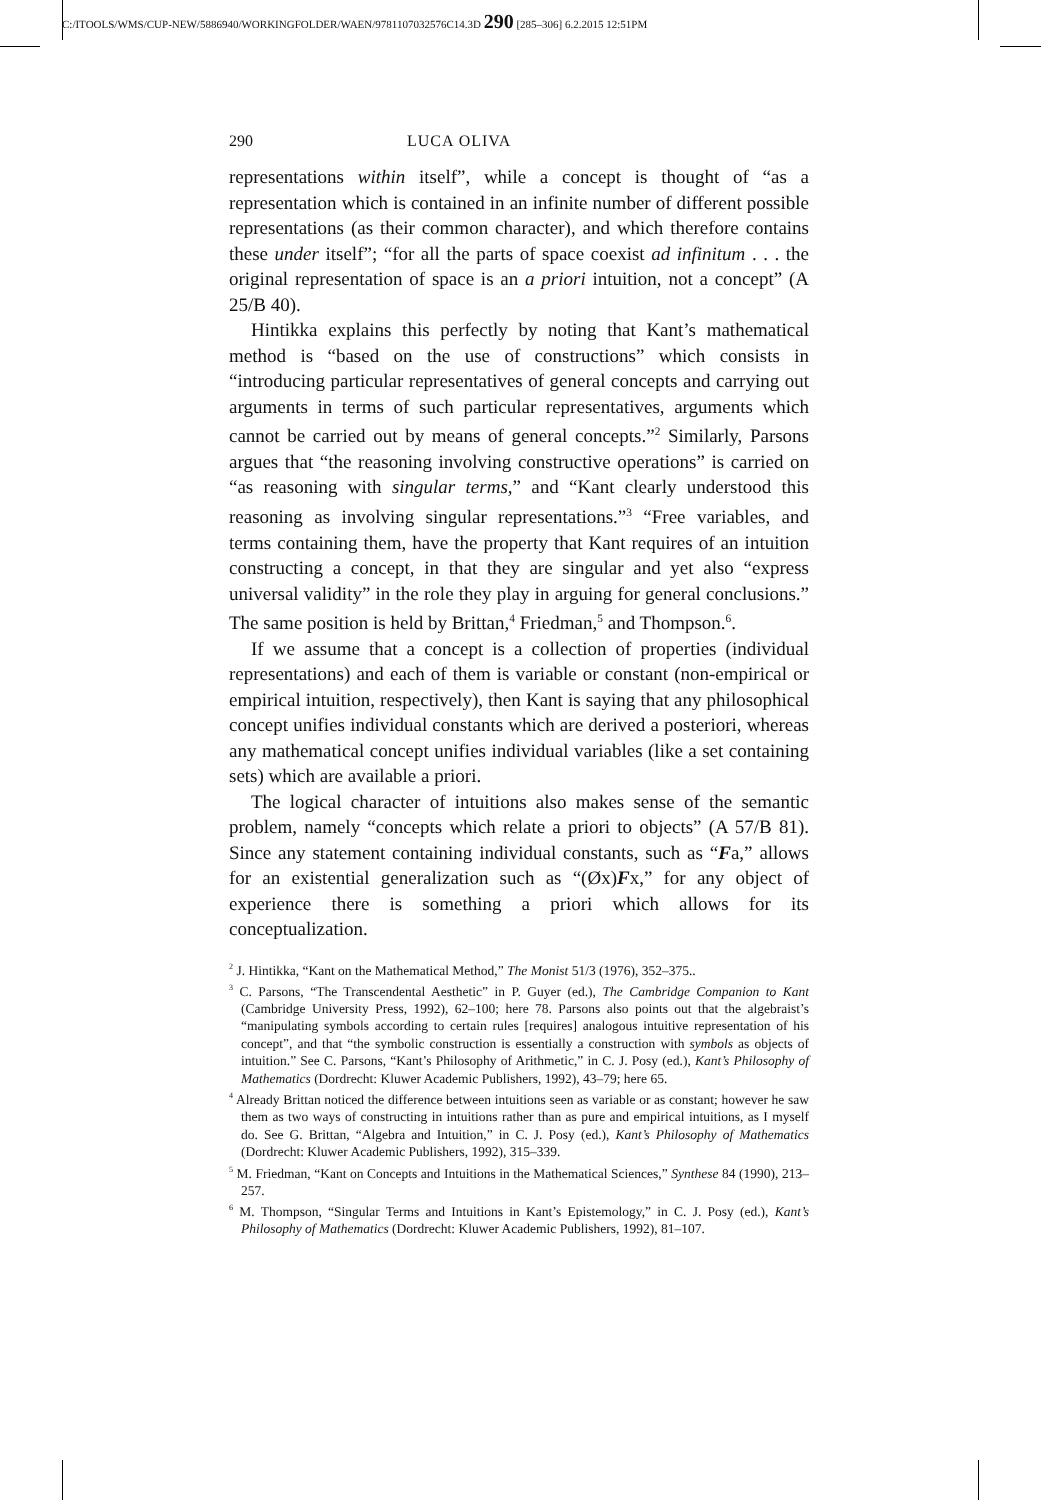C:/ITOOLS/WMS/CUP-NEW/5886940/WORKINGFOLDER/WAEN/9781107032576C14.3D 290 [285–306] 6.2.2015 12:51PM
290 LUCA OLIVA
representations within itself”, while a concept is thought of “as a representation which is contained in an infinite number of different possible representations (as their common character), and which therefore contains these under itself”; “for all the parts of space coexist ad infinitum . . . the original representation of space is an a priori intuition, not a concept” (A 25/B 40).
Hintikka explains this perfectly by noting that Kant’s mathematical method is “based on the use of constructions” which consists in “introducing particular representatives of general concepts and carrying out arguments in terms of such particular representatives, arguments which cannot be carried out by means of general concepts.”<sup>2</sup> Similarly, Parsons argues that “the reasoning involving constructive operations” is carried on “as reasoning with singular terms,” and “Kant clearly understood this reasoning as involving singular representations.”<sup>3</sup> “Free variables, and terms containing them, have the property that Kant requires of an intuition constructing a concept, in that they are singular and yet also “express universal validity” in the role they play in arguing for general conclusions.” The same position is held by Brittan,<sup>4</sup> Friedman,<sup>5</sup> and Thompson.<sup>6</sup>.
If we assume that a concept is a collection of properties (individual representations) and each of them is variable or constant (non-empirical or empirical intuition, respectively), then Kant is saying that any philosophical concept unifies individual constants which are derived a posteriori, whereas any mathematical concept unifies individual variables (like a set containing sets) which are available a priori.
The logical character of intuitions also makes sense of the semantic problem, namely “concepts which relate a priori to objects” (A 57/B 81). Since any statement containing individual constants, such as “Fa,” allows for an existential generalization such as “(Øx)Fx,” for any object of experience there is something a priori which allows for its conceptualization.
<sup>2</sup> J. Hintikka, “Kant on the Mathematical Method,” The Monist 51/3 (1976), 352–375..
<sup>3</sup> C. Parsons, “The Transcendental Aesthetic” in P. Guyer (ed.), The Cambridge Companion to Kant (Cambridge University Press, 1992), 62–100; here 78. Parsons also points out that the algebraist’s “manipulating symbols according to certain rules [requires] analogous intuitive representation of his concept”, and that “the symbolic construction is essentially a construction with symbols as objects of intuition.” See C. Parsons, “Kant’s Philosophy of Arithmetic,” in C. J. Posy (ed.), Kant’s Philosophy of Mathematics (Dordrecht: Kluwer Academic Publishers, 1992), 43–79; here 65.
<sup>4</sup> Already Brittan noticed the difference between intuitions seen as variable or as constant; however he saw them as two ways of constructing in intuitions rather than as pure and empirical intuitions, as I myself do. See G. Brittan, “Algebra and Intuition,” in C. J. Posy (ed.), Kant’s Philosophy of Mathematics (Dordrecht: Kluwer Academic Publishers, 1992), 315–339.
<sup>5</sup> M. Friedman, “Kant on Concepts and Intuitions in the Mathematical Sciences,” Synthese 84 (1990), 213–257.
<sup>6</sup> M. Thompson, “Singular Terms and Intuitions in Kant’s Epistemology,” in C. J. Posy (ed.), Kant’s Philosophy of Mathematics (Dordrecht: Kluwer Academic Publishers, 1992), 81–107.